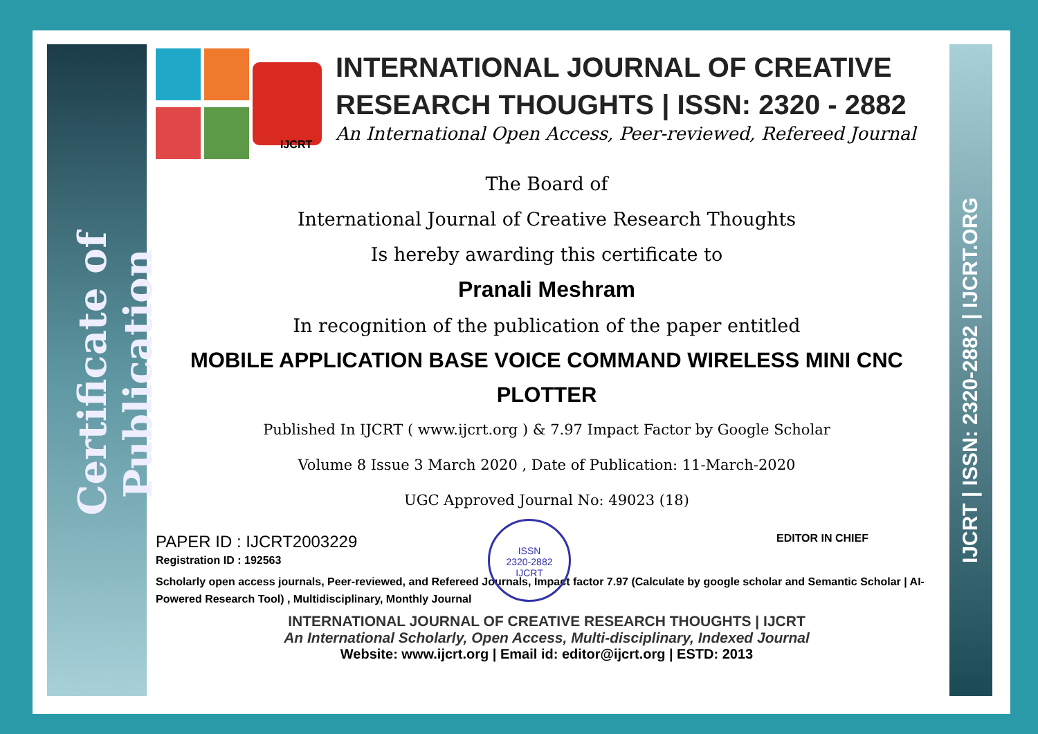Certificate of Publication
IJCRT | ISSN: 2320-2882 | IJCRT.ORG
IJCRT
INTERNATIONAL JOURNAL OF CREATIVE RESEARCH THOUGHTS | ISSN: 2320 - 2882
An International Open Access, Peer-reviewed, Refereed Journal
The Board of
International Journal of Creative Research Thoughts
Is hereby awarding this certificate to
Pranali Meshram
In recognition of the publication of the paper entitled
MOBILE APPLICATION BASE VOICE COMMAND WIRELESS MINI CNC PLOTTER
Published In IJCRT ( www.ijcrt.org ) & 7.97 Impact Factor by Google Scholar
Volume 8 Issue 3 March 2020 , Date of Publication: 11-March-2020
UGC Approved Journal No: 49023 (18)
ISSN
2320-2882
IJCRT
PAPER ID : IJCRT2003229
EDITOR IN CHIEF
Registration ID : 192563
Scholarly open access journals, Peer-reviewed, and Refereed Journals, Impact factor 7.97 (Calculate by google scholar and Semantic Scholar | AI-Powered Research Tool) , Multidisciplinary, Monthly Journal
INTERNATIONAL JOURNAL OF CREATIVE RESEARCH THOUGHTS | IJCRT
An International Scholarly, Open Access, Multi-disciplinary, Indexed Journal
Website: www.ijcrt.org | Email id: editor@ijcrt.org | ESTD: 2013